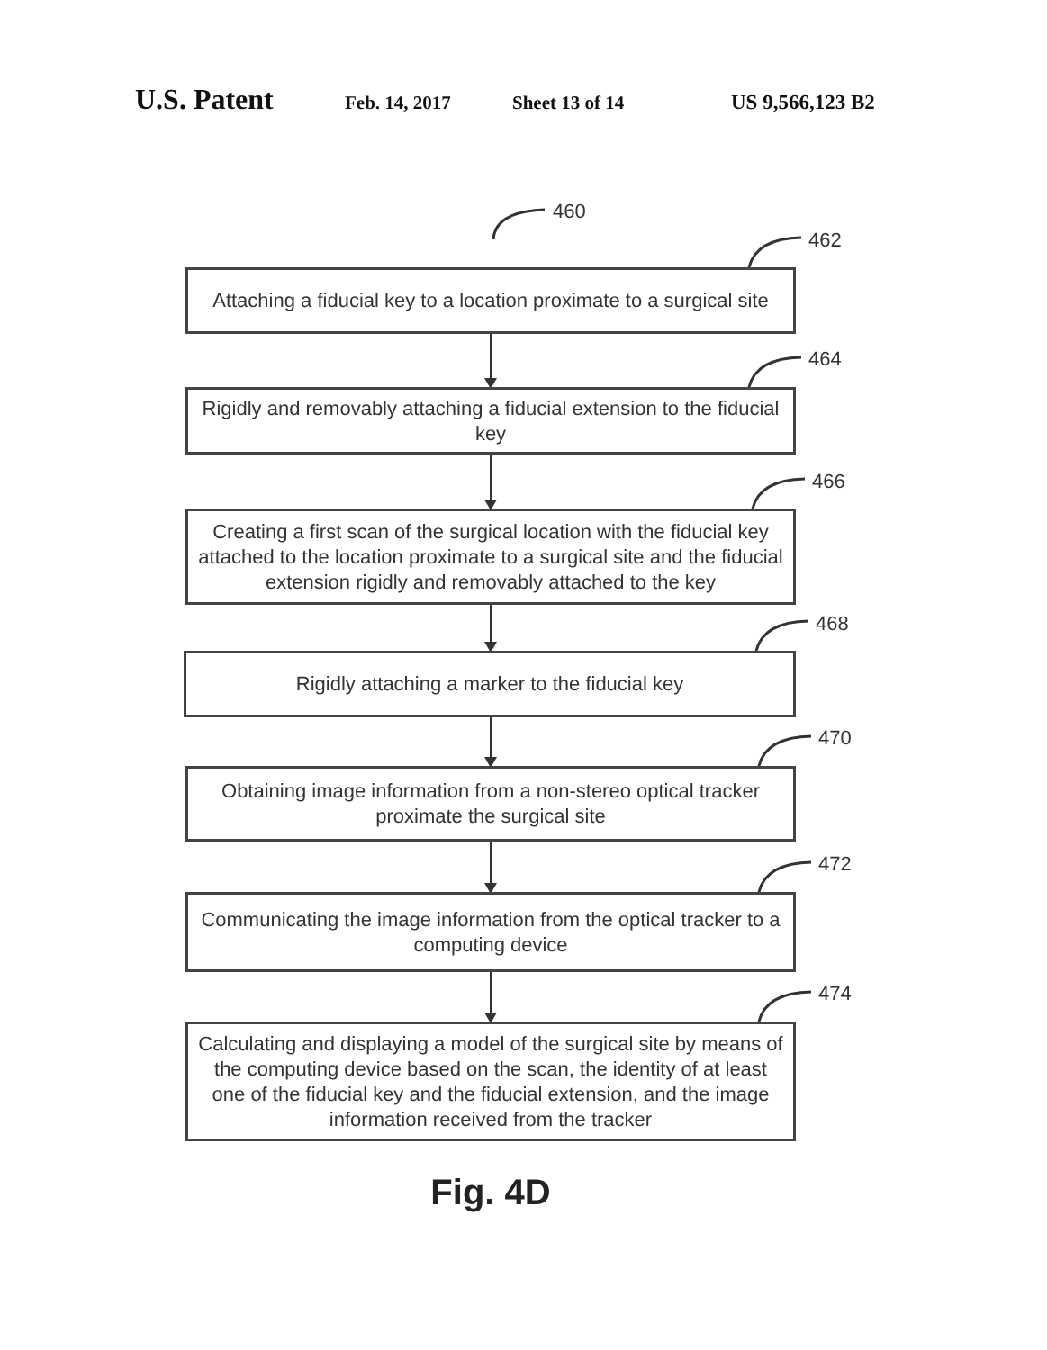U.S. Patent Feb. 14, 2017 Sheet 13 of 14 US 9,566,123 B2
460
Attaching a fiducial key to a location proximate to a surgical site
462
Rigidly and removably attaching a fiducial extension to the fiducial key
464
Creating a first scan of the surgical location with the fiducial key attached to the location proximate to a surgical site and the fiducial extension rigidly and removably attached to the key
466
Rigidly attaching a marker to the fiducial key
468
Obtaining image information from a non-stereo optical tracker proximate the surgical site
470
Communicating the image information from the optical tracker to a computing device
472
Calculating and displaying a model of the surgical site by means of the computing device based on the scan, the identity of at least one of the fiducial key and the fiducial extension, and the image information received from the tracker
474
Fig. 4D